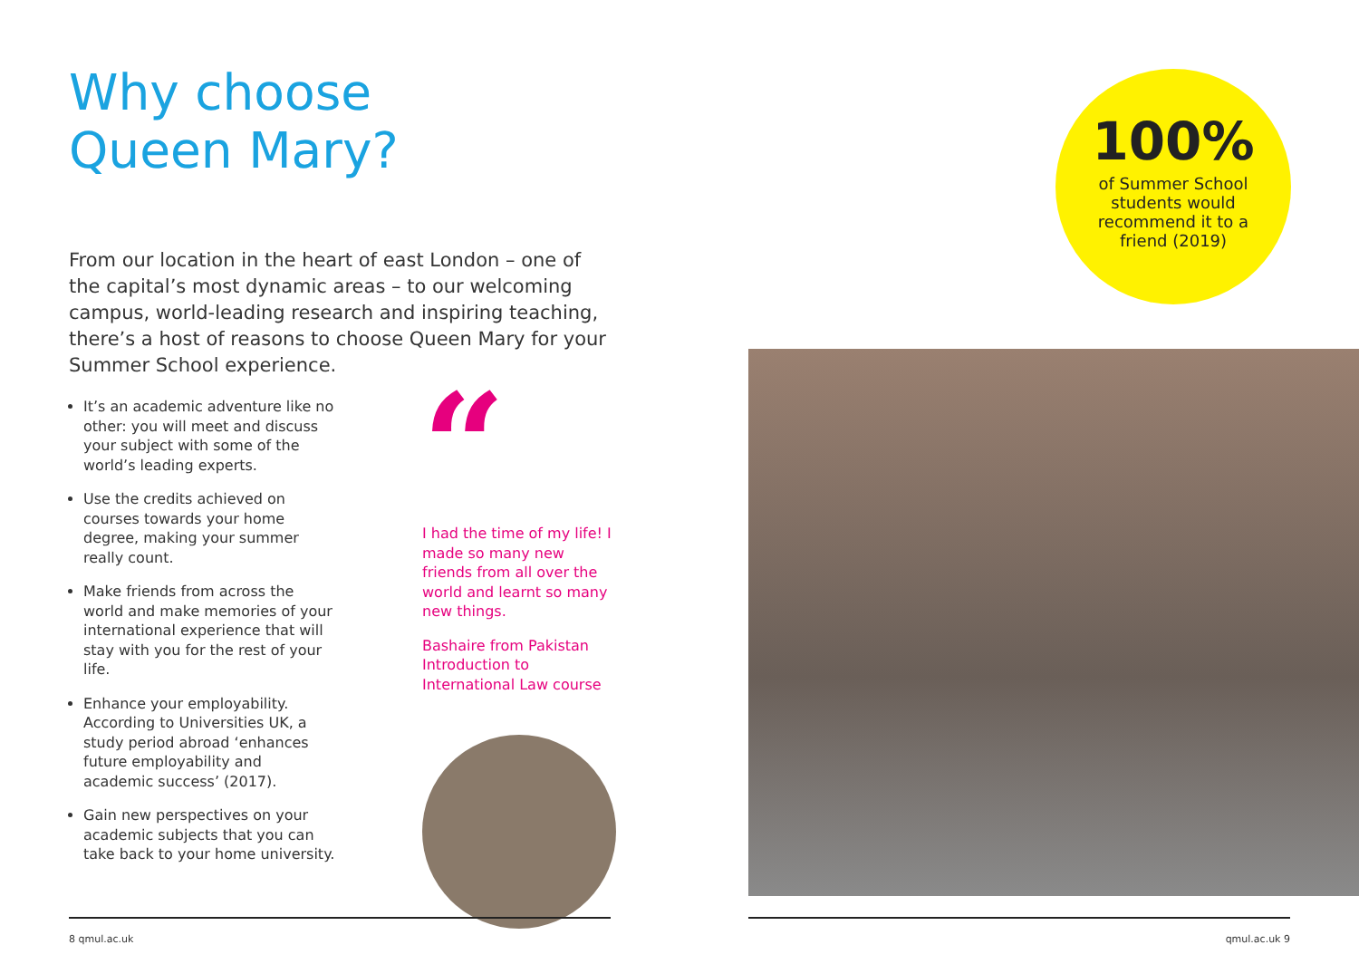Why choose
Queen Mary?
From our location in the heart of east London – one of the capital’s most dynamic areas – to our welcoming campus, world-leading research and inspiring teaching, there’s a host of reasons to choose Queen Mary for your Summer School experience.
It’s an academic adventure like no other: you will meet and discuss your subject with some of the world’s leading experts.
Use the credits achieved on courses towards your home degree, making your summer really count.
Make friends from across the world and make memories of your international experience that will stay with you for the rest of your life.
Enhance your employability. According to Universities UK, a study period abroad ‘enhances future employability and academic success’ (2017).
Gain new perspectives on your academic subjects that you can take back to your home university.
“
I had the time of my life! I made so many new friends from all over the world and learnt so many new things.
Bashaire from Pakistan
Introduction to International Law course
100%
of Summer School students would recommend it to a friend (2019)
8 qmul.ac.uk qmul.ac.uk 9